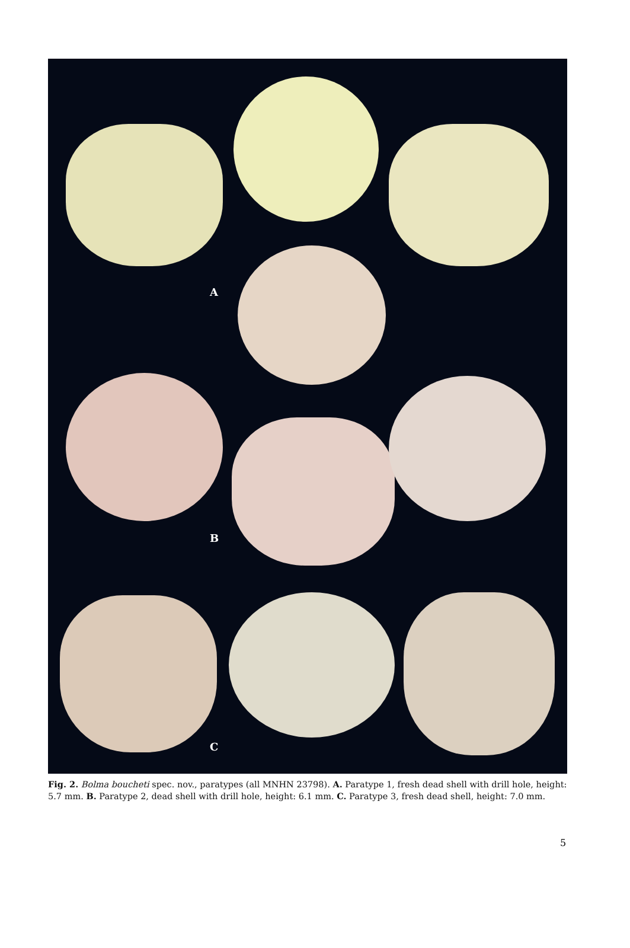A
B
C
Fig. 2. Bolma boucheti spec. nov., paratypes (all MNHN 23798). A. Paratype 1, fresh dead shell with drill hole, height: 5.7 mm. B. Paratype 2, dead shell with drill hole, height: 6.1 mm. C. Paratype 3, fresh dead shell, height: 7.0 mm.
5